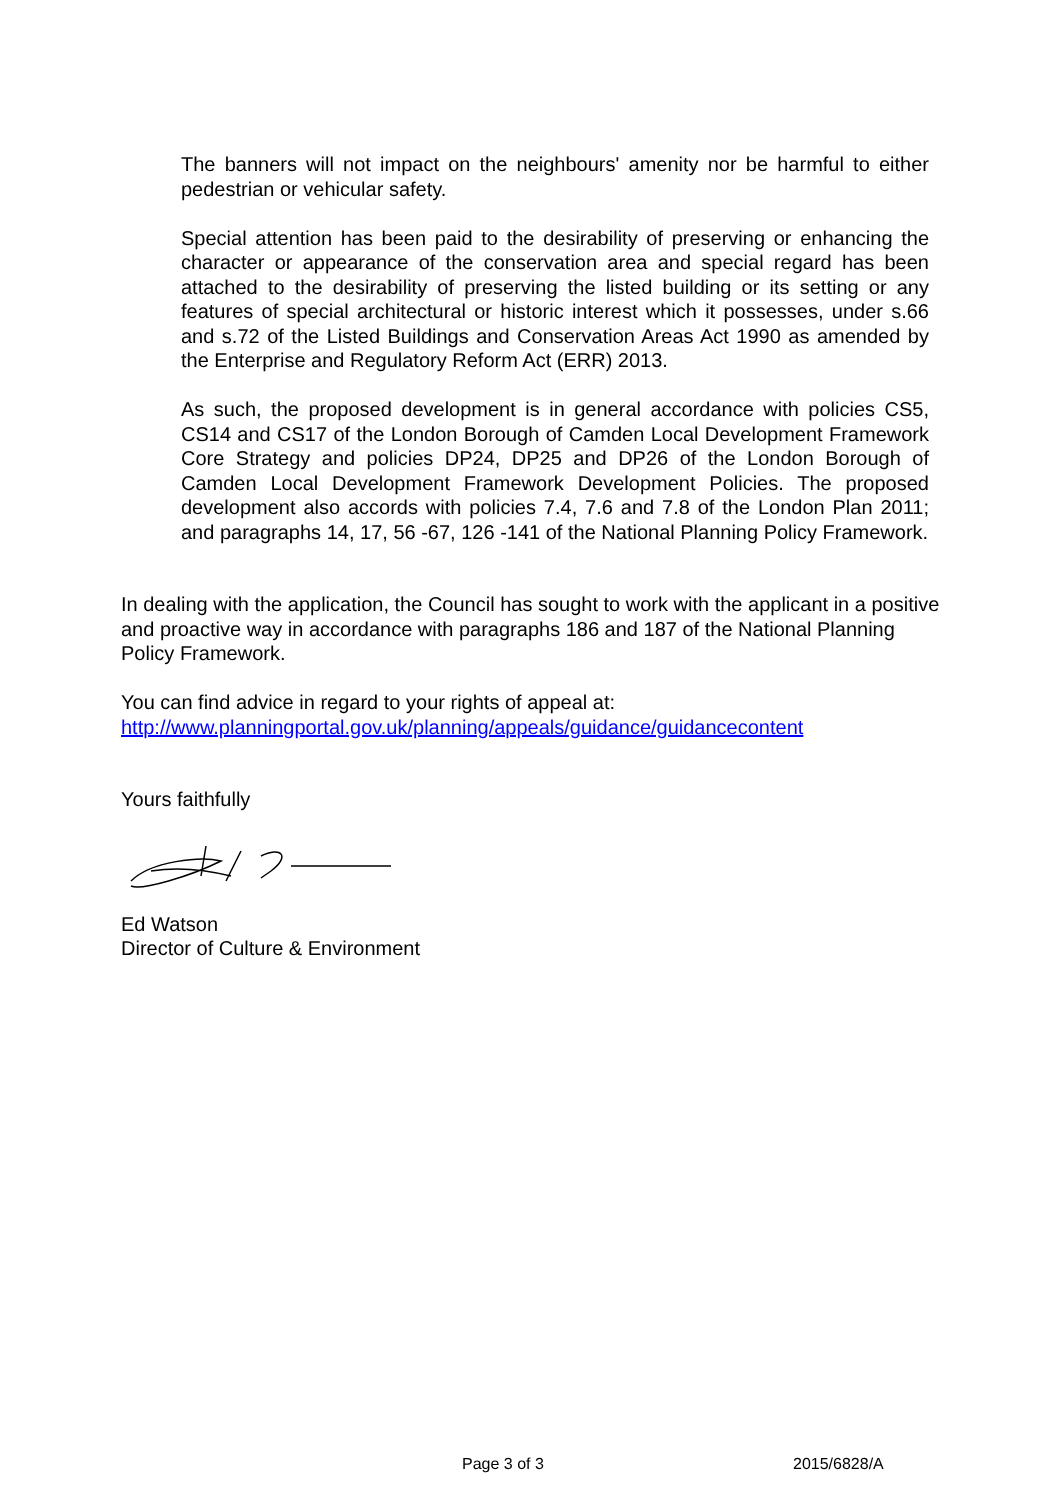The banners will not impact on the neighbours' amenity nor be harmful to either pedestrian or vehicular safety.
Special attention has been paid to the desirability of preserving or enhancing the character or appearance of the conservation area and special regard has been attached to the desirability of preserving the listed building or its setting or any features of special architectural or historic interest which it possesses, under s.66 and s.72 of the Listed Buildings and Conservation Areas Act 1990 as amended by the Enterprise and Regulatory Reform Act (ERR) 2013.
As such, the proposed development is in general accordance with policies CS5, CS14 and CS17 of the London Borough of Camden Local Development Framework Core Strategy and policies DP24, DP25 and DP26 of the London Borough of Camden Local Development Framework Development Policies. The proposed development also accords with policies 7.4, 7.6 and 7.8 of the London Plan 2011; and paragraphs 14, 17, 56 -67, 126 -141 of the National Planning Policy Framework.
In dealing with the application, the Council has sought to work with the applicant in a positive and proactive way in accordance with paragraphs 186 and 187 of the National Planning Policy Framework.
You can find advice in regard to your rights of appeal at:
http://www.planningportal.gov.uk/planning/appeals/guidance/guidancecontent
Yours faithfully
Ed Watson
Director of Culture & Environment
Page 3 of 3 2015/6828/A